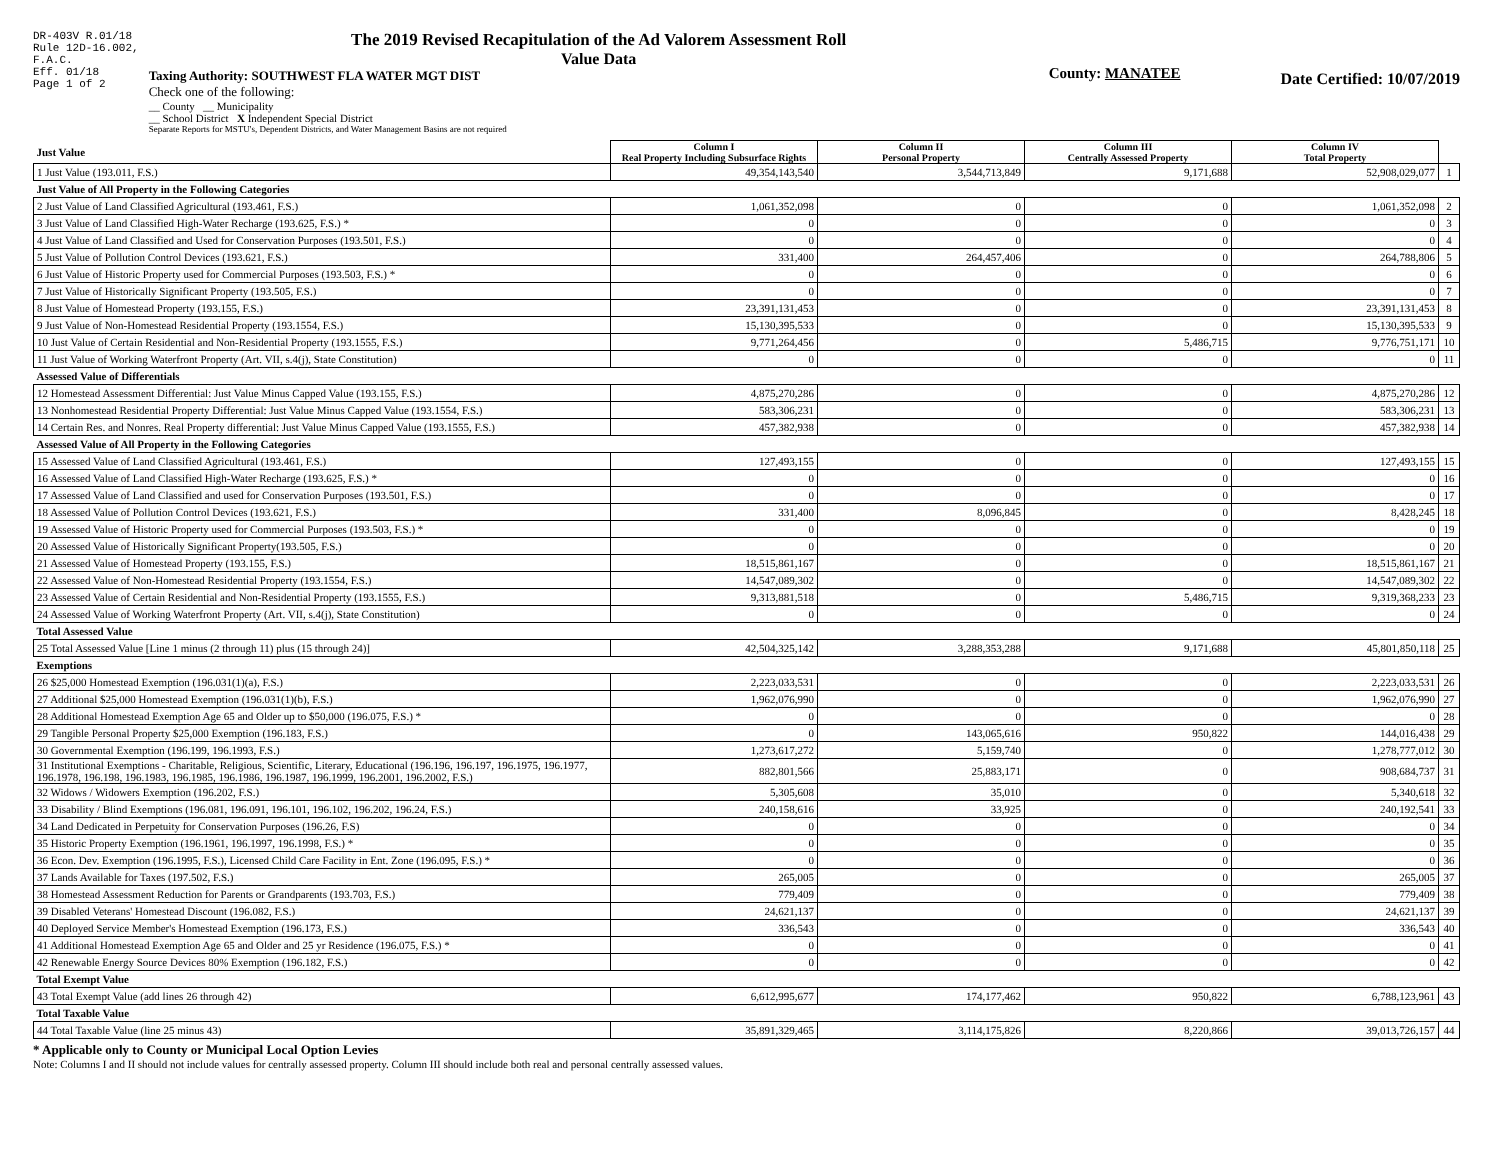DR-403V R.01/18
Rule 12D-16.002,
F.A.C.
Eff. 01/18
Page 1 of 2
The 2019 Revised Recapitulation of the Ad Valorem Assessment Roll
Value Data
Taxing Authority: SOUTHWEST FLA WATER MGT DIST
Check one of the following:
__ County __ Municipality
__ School District X Independent Special District
Separate Reports for MSTU's, Dependent Districts, and Water Management Basins are not required
County: MANATEE
Date Certified: 10/07/2019
| Just Value | Column I Real Property Including Subsurface Rights | Column II Personal Property | Column III Centrally Assessed Property | Column IV Total Property | |
| --- | --- | --- | --- | --- | --- |
| 1 Just Value (193.011, F.S.) | 49,354,143,540 | 3,544,713,849 | 9,171,688 | 52,908,029,077 | 1 |
| Just Value of All Property in the Following Categories | | | | | |
| 2 Just Value of Land Classified Agricultural (193.461, F.S.) | 1,061,352,098 | 0 | 0 | 1,061,352,098 | 2 |
| 3 Just Value of Land Classified High-Water Recharge (193.625, F.S.) * | 0 | 0 | 0 | 0 | 3 |
| 4 Just Value of Land Classified and Used for Conservation Purposes (193.501, F.S.) | 0 | 0 | 0 | 0 | 4 |
| 5 Just Value of Pollution Control Devices (193.621, F.S.) | 331,400 | 264,457,406 | 0 | 264,788,806 | 5 |
| 6 Just Value of Historic Property used for Commercial Purposes (193.503, F.S.) * | 0 | 0 | 0 | 0 | 6 |
| 7 Just Value of Historically Significant Property (193.505, F.S.) | 0 | 0 | 0 | 0 | 7 |
| 8 Just Value of Homestead Property (193.155, F.S.) | 23,391,131,453 | 0 | 0 | 23,391,131,453 | 8 |
| 9 Just Value of Non-Homestead Residential Property (193.1554, F.S.) | 15,130,395,533 | 0 | 0 | 15,130,395,533 | 9 |
| 10 Just Value of Certain Residential and Non-Residential Property (193.1555, F.S.) | 9,771,264,456 | 0 | 5,486,715 | 9,776,751,171 | 10 |
| 11 Just Value of Working Waterfront Property (Art. VII, s.4(j), State Constitution) | 0 | 0 | 0 | 0 | 11 |
| Assessed Value of Differentials | | | | | |
| 12 Homestead Assessment Differential: Just Value Minus Capped Value (193.155, F.S.) | 4,875,270,286 | 0 | 0 | 4,875,270,286 | 12 |
| 13 Nonhomestead Residential Property Differential: Just Value Minus Capped Value (193.1554, F.S.) | 583,306,231 | 0 | 0 | 583,306,231 | 13 |
| 14 Certain Res. and Nonres. Real Property differential: Just Value Minus Capped Value (193.1555, F.S.) | 457,382,938 | 0 | 0 | 457,382,938 | 14 |
| Assessed Value of All Property in the Following Categories | | | | | |
| 15 Assessed Value of Land Classified Agricultural (193.461, F.S.) | 127,493,155 | 0 | 0 | 127,493,155 | 15 |
| 16 Assessed Value of Land Classified High-Water Recharge (193.625, F.S.) * | 0 | 0 | 0 | 0 | 16 |
| 17 Assessed Value of Land Classified and used for Conservation Purposes (193.501, F.S.) | 0 | 0 | 0 | 0 | 17 |
| 18 Assessed Value of Pollution Control Devices (193.621, F.S.) | 331,400 | 8,096,845 | 0 | 8,428,245 | 18 |
| 19 Assessed Value of Historic Property used for Commercial Purposes (193.503, F.S.) * | 0 | 0 | 0 | 0 | 19 |
| 20 Assessed Value of Historically Significant Property(193.505, F.S.) | 0 | 0 | 0 | 0 | 20 |
| 21 Assessed Value of Homestead Property (193.155, F.S.) | 18,515,861,167 | 0 | 0 | 18,515,861,167 | 21 |
| 22 Assessed Value of Non-Homestead Residential Property (193.1554, F.S.) | 14,547,089,302 | 0 | 0 | 14,547,089,302 | 22 |
| 23 Assessed Value of Certain Residential and Non-Residential Property (193.1555, F.S.) | 9,313,881,518 | 0 | 5,486,715 | 9,319,368,233 | 23 |
| 24 Assessed Value of Working Waterfront Property (Art. VII, s.4(j), State Constitution) | 0 | 0 | 0 | 0 | 24 |
| Total Assessed Value | | | | | |
| 25 Total Assessed Value [Line 1 minus (2 through 11) plus (15 through 24)] | 42,504,325,142 | 3,288,353,288 | 9,171,688 | 45,801,850,118 | 25 |
| Exemptions | | | | | |
| 26 $25,000 Homestead Exemption (196.031(1)(a), F.S.) | 2,223,033,531 | 0 | 0 | 2,223,033,531 | 26 |
| 27 Additional $25,000 Homestead Exemption (196.031(1)(b), F.S.) | 1,962,076,990 | 0 | 0 | 1,962,076,990 | 27 |
| 28 Additional Homestead Exemption Age 65 and Older up to $50,000 (196.075, F.S.) * | 0 | 0 | 0 | 0 | 28 |
| 29 Tangible Personal Property $25,000 Exemption (196.183, F.S.) | 0 | 143,065,616 | 950,822 | 144,016,438 | 29 |
| 30 Governmental Exemption (196.199, 196.1993, F.S.) | 1,273,617,272 | 5,159,740 | 0 | 1,278,777,012 | 30 |
| 31 Institutional Exemptions - Charitable, Religious, Scientific, Literary, Educational (196.196, 196.197, 196.1975, 196.1977, 196.1978, 196.198, 196.1983, 196.1985, 196.1986, 196.1987, 196.1999, 196.2001, 196.2002, F.S.) | 882,801,566 | 25,883,171 | 0 | 908,684,737 | 31 |
| 32 Widows / Widowers Exemption (196.202, F.S.) | 5,305,608 | 35,010 | 0 | 5,340,618 | 32 |
| 33 Disability / Blind Exemptions (196.081, 196.091, 196.101, 196.102, 196.202, 196.24, F.S.) | 240,158,616 | 33,925 | 0 | 240,192,541 | 33 |
| 34 Land Dedicated in Perpetuity for Conservation Purposes (196.26, F.S) | 0 | 0 | 0 | 0 | 34 |
| 35 Historic Property Exemption (196.1961, 196.1997, 196.1998, F.S.) * | 0 | 0 | 0 | 0 | 35 |
| 36 Econ. Dev. Exemption (196.1995, F.S.), Licensed Child Care Facility in Ent. Zone (196.095, F.S.) * | 0 | 0 | 0 | 0 | 36 |
| 37 Lands Available for Taxes (197.502, F.S.) | 265,005 | 0 | 0 | 265,005 | 37 |
| 38 Homestead Assessment Reduction for Parents or Grandparents (193.703, F.S.) | 779,409 | 0 | 0 | 779,409 | 38 |
| 39 Disabled Veterans' Homestead Discount (196.082, F.S.) | 24,621,137 | 0 | 0 | 24,621,137 | 39 |
| 40 Deployed Service Member's Homestead Exemption (196.173, F.S.) | 336,543 | 0 | 0 | 336,543 | 40 |
| 41 Additional Homestead Exemption Age 65 and Older and 25 yr Residence (196.075, F.S.) * | 0 | 0 | 0 | 0 | 41 |
| 42 Renewable Energy Source Devices 80% Exemption (196.182, F.S.) | 0 | 0 | 0 | 0 | 42 |
| Total Exempt Value | | | | | |
| 43 Total Exempt Value (add lines 26 through 42) | 6,612,995,677 | 174,177,462 | 950,822 | 6,788,123,961 | 43 |
| Total Taxable Value | | | | | |
| 44 Total Taxable Value (line 25 minus 43) | 35,891,329,465 | 3,114,175,826 | 8,220,866 | 39,013,726,157 | 44 |
* Applicable only to County or Municipal Local Option Levies
Note: Columns I and II should not include values for centrally assessed property. Column III should include both real and personal centrally assessed values.